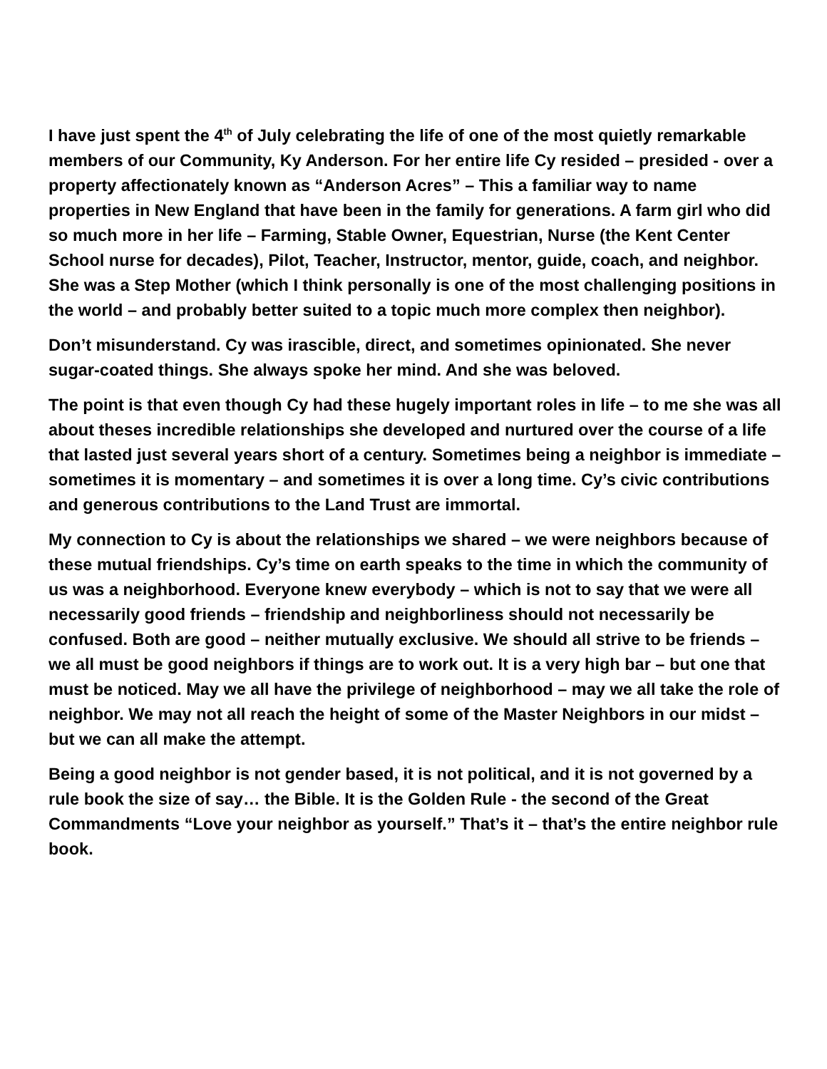I have just spent the 4<sup>th</sup> of July celebrating the life of one of the most quietly remarkable members of our Community, Ky Anderson. For her entire life Cy resided – presided - over a property affectionately known as “Anderson Acres” – This a familiar way to name properties in New England that have been in the family for generations. A farm girl who did so much more in her life – Farming, Stable Owner, Equestrian, Nurse (the Kent Center School nurse for decades), Pilot, Teacher, Instructor, mentor, guide, coach, and neighbor. She was a Step Mother (which I think personally is one of the most challenging positions in the world – and probably better suited to a topic much more complex then neighbor).
Don’t misunderstand. Cy was irascible, direct, and sometimes opinionated. She never sugar-coated things. She always spoke her mind. And she was beloved.
The point is that even though Cy had these hugely important roles in life – to me she was all about theses incredible relationships she developed and nurtured over the course of a life that lasted just several years short of a century. Sometimes being a neighbor is immediate – sometimes it is momentary – and sometimes it is over a long time. Cy’s civic contributions and generous contributions to the Land Trust are immortal.
My connection to Cy is about the relationships we shared – we were neighbors because of these mutual friendships. Cy’s time on earth speaks to the time in which the community of us was a neighborhood. Everyone knew everybody – which is not to say that we were all necessarily good friends – friendship and neighborliness should not necessarily be confused. Both are good – neither mutually exclusive. We should all strive to be friends – we all must be good neighbors if things are to work out. It is a very high bar – but one that must be noticed. May we all have the privilege of neighborhood – may we all take the role of neighbor. We may not all reach the height of some of the Master Neighbors in our midst – but we can all make the attempt.
Being a good neighbor is not gender based, it is not political, and it is not governed by a rule book the size of say… the Bible. It is the Golden Rule - the second of the Great Commandments “Love your neighbor as yourself.” That’s it – that’s the entire neighbor rule book.